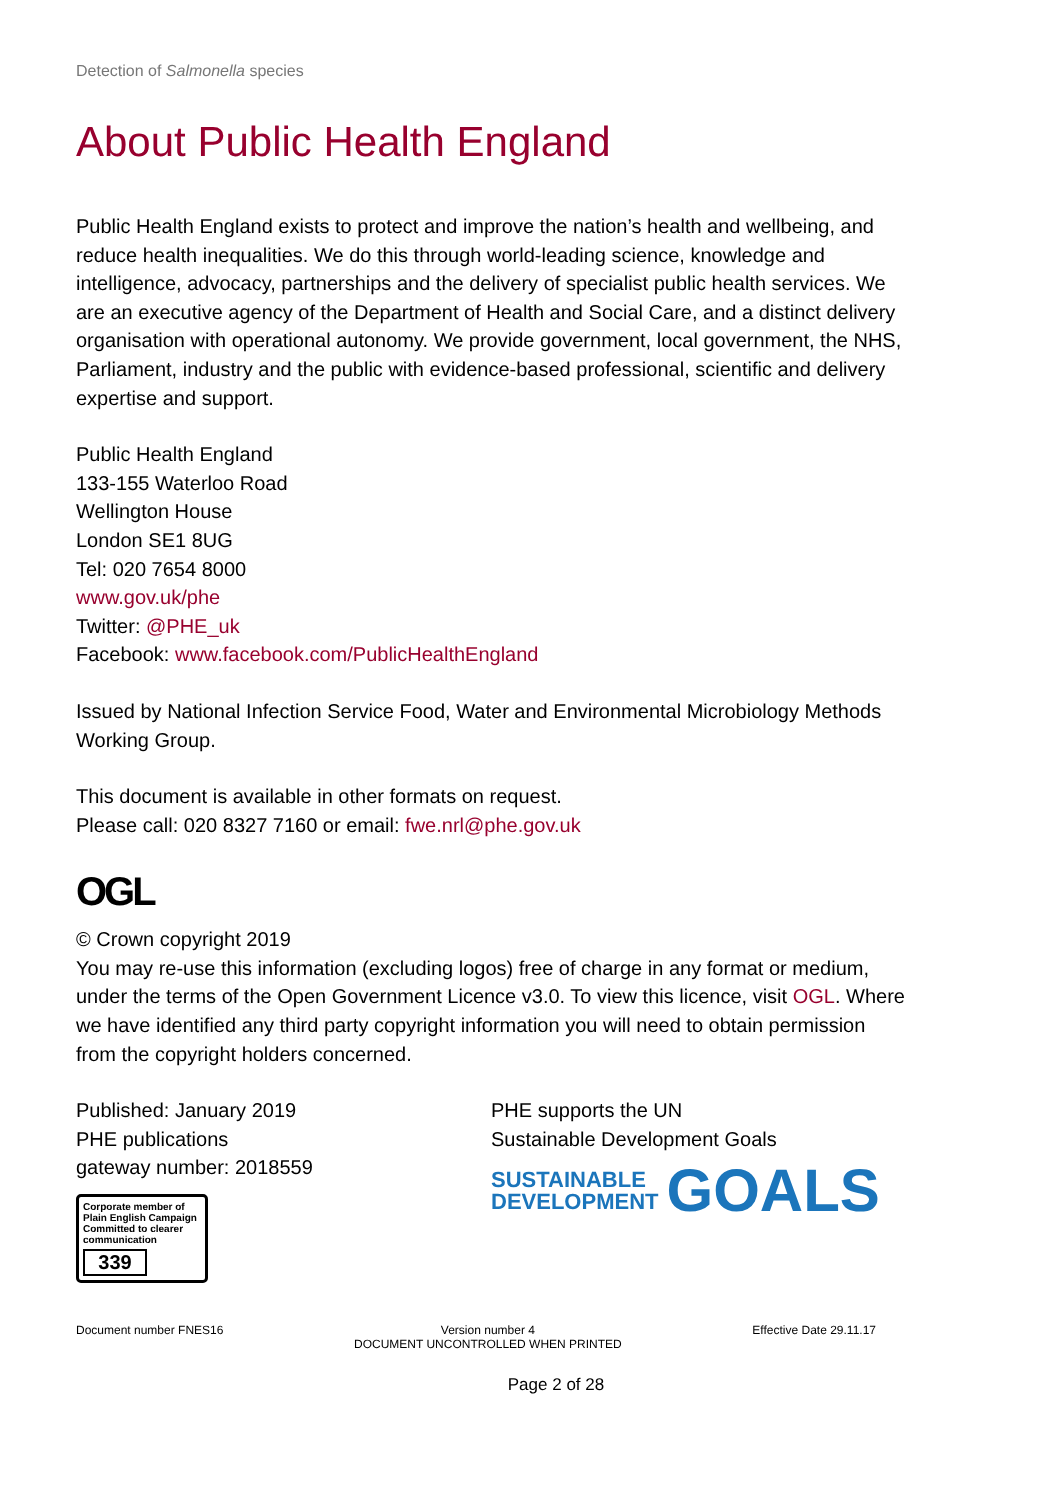Detection of Salmonella species
About Public Health England
Public Health England exists to protect and improve the nation’s health and wellbeing, and reduce health inequalities. We do this through world-leading science, knowledge and intelligence, advocacy, partnerships and the delivery of specialist public health services. We are an executive agency of the Department of Health and Social Care, and a distinct delivery organisation with operational autonomy. We provide government, local government, the NHS, Parliament, industry and the public with evidence-based professional, scientific and delivery expertise and support.
Public Health England
133-155 Waterloo Road
Wellington House
London SE1 8UG
Tel: 020 7654 8000
www.gov.uk/phe
Twitter: @PHE_uk
Facebook: www.facebook.com/PublicHealthEngland
Issued by National Infection Service Food, Water and Environmental Microbiology Methods Working Group.
This document is available in other formats on request.
Please call: 020 8327 7160 or email: fwe.nrl@phe.gov.uk
OGL
© Crown copyright 2019
You may re-use this information (excluding logos) free of charge in any format or medium, under the terms of the Open Government Licence v3.0. To view this licence, visit OGL. Where we have identified any third party copyright information you will need to obtain permission from the copyright holders concerned.
Published: January 2019
PHE publications
gateway number: 2018559
Corporate member of Plain English Campaign
Committed to clearer communication
339
PHE supports the UN
Sustainable Development Goals
SUSTAINABLE
DEVELOPMENT
GOALS
Document number FNES16 Version number 4
DOCUMENT UNCONTROLLED WHEN PRINTED
Effective Date 29.11.17
Page 2 of 28